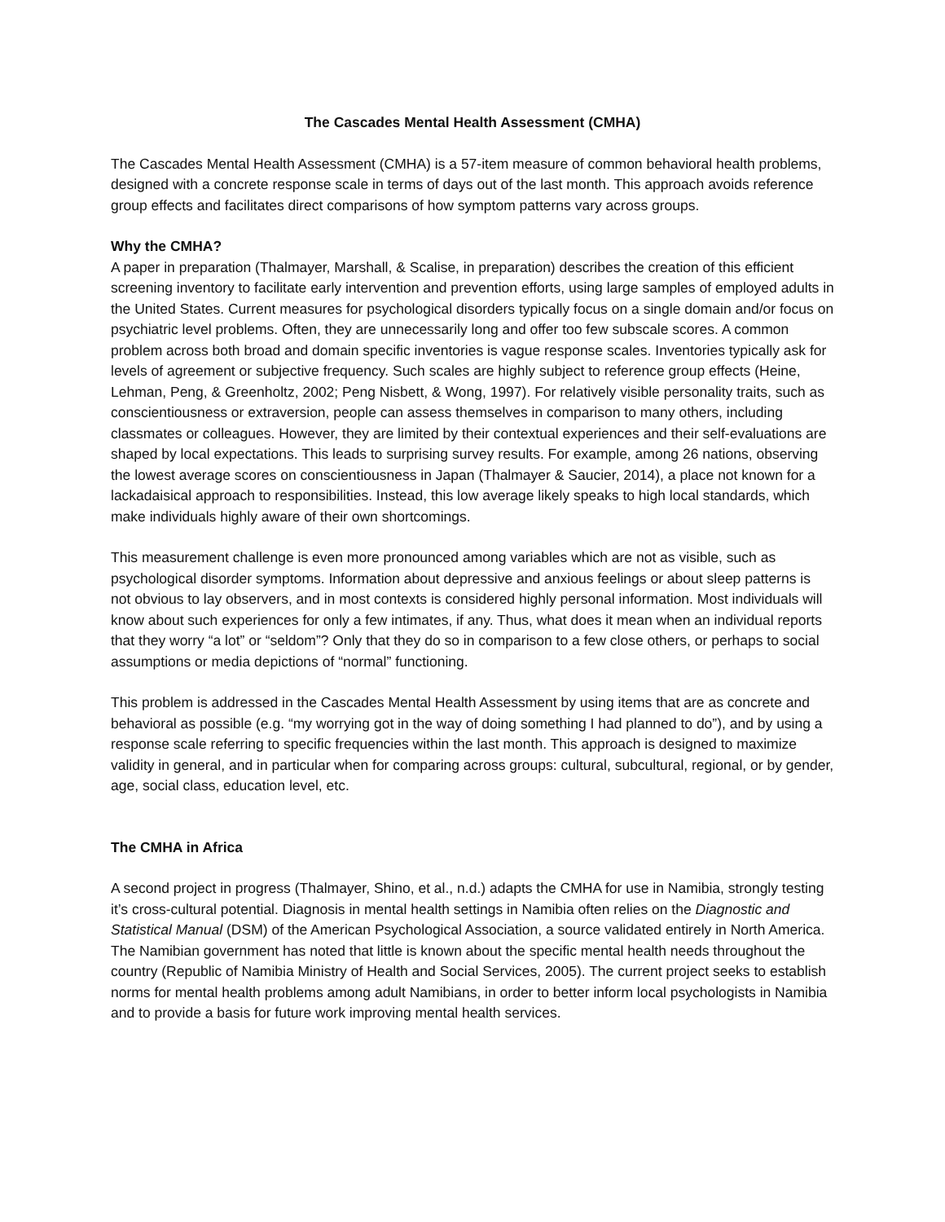The Cascades Mental Health Assessment (CMHA)
The Cascades Mental Health Assessment (CMHA) is a 57-item measure of common behavioral health problems, designed with a concrete response scale in terms of days out of the last month. This approach avoids reference group effects and facilitates direct comparisons of how symptom patterns vary across groups.
Why the CMHA?
A paper in preparation (Thalmayer, Marshall, & Scalise, in preparation) describes the creation of this efficient screening inventory to facilitate early intervention and prevention efforts, using large samples of employed adults in the United States. Current measures for psychological disorders typically focus on a single domain and/or focus on psychiatric level problems. Often, they are unnecessarily long and offer too few subscale scores. A common problem across both broad and domain specific inventories is vague response scales. Inventories typically ask for levels of agreement or subjective frequency. Such scales are highly subject to reference group effects (Heine, Lehman, Peng, & Greenholtz, 2002; Peng Nisbett, & Wong, 1997). For relatively visible personality traits, such as conscientiousness or extraversion, people can assess themselves in comparison to many others, including classmates or colleagues. However, they are limited by their contextual experiences and their self-evaluations are shaped by local expectations. This leads to surprising survey results. For example, among 26 nations, observing the lowest average scores on conscientiousness in Japan (Thalmayer & Saucier, 2014), a place not known for a lackadaisical approach to responsibilities. Instead, this low average likely speaks to high local standards, which make individuals highly aware of their own shortcomings.
This measurement challenge is even more pronounced among variables which are not as visible, such as psychological disorder symptoms. Information about depressive and anxious feelings or about sleep patterns is not obvious to lay observers, and in most contexts is considered highly personal information. Most individuals will know about such experiences for only a few intimates, if any. Thus, what does it mean when an individual reports that they worry “a lot” or “seldom”? Only that they do so in comparison to a few close others, or perhaps to social assumptions or media depictions of “normal” functioning.
This problem is addressed in the Cascades Mental Health Assessment by using items that are as concrete and behavioral as possible (e.g. “my worrying got in the way of doing something I had planned to do”), and by using a response scale referring to specific frequencies within the last month. This approach is designed to maximize validity in general, and in particular when for comparing across groups: cultural, subcultural, regional, or by gender, age, social class, education level, etc.
The CMHA in Africa
A second project in progress (Thalmayer, Shino, et al., n.d.) adapts the CMHA for use in Namibia, strongly testing it’s cross-cultural potential. Diagnosis in mental health settings in Namibia often relies on the Diagnostic and Statistical Manual (DSM) of the American Psychological Association, a source validated entirely in North America. The Namibian government has noted that little is known about the specific mental health needs throughout the country (Republic of Namibia Ministry of Health and Social Services, 2005). The current project seeks to establish norms for mental health problems among adult Namibians, in order to better inform local psychologists in Namibia and to provide a basis for future work improving mental health services.